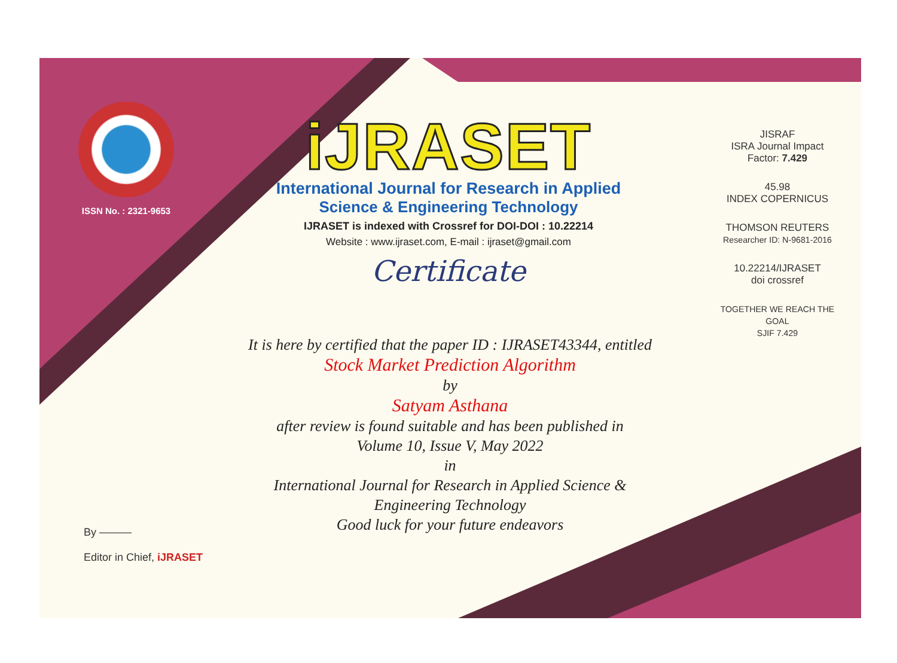ISSN No. : 2321-9653
iJRASET
International Journal for Research in Applied
Science & Engineering Technology
IJRASET is indexed with Crossref for DOI-DOI : 10.22214
Website : www.ijraset.com, E-mail : ijraset@gmail.com
Certificate
It is here by certified that the paper ID : IJRASET43344, entitled
Stock Market Prediction Algorithm
by
Satyam Asthana
after review is found suitable and has been published in
Volume 10, Issue V, May 2022
in
International Journal for Research in Applied Science &
Engineering Technology
Good luck for your future endeavors
JISRAF
ISRA Journal Impact
Factor: 7.429
45.98
INDEX COPERNICUS
THOMSON REUTERS
Researcher ID: N-9681-2016
10.22214/IJRASET
doi crossref
TOGETHER WE REACH THE GOAL
SJIF 7.429
By ———
Editor in Chief, iJRASET